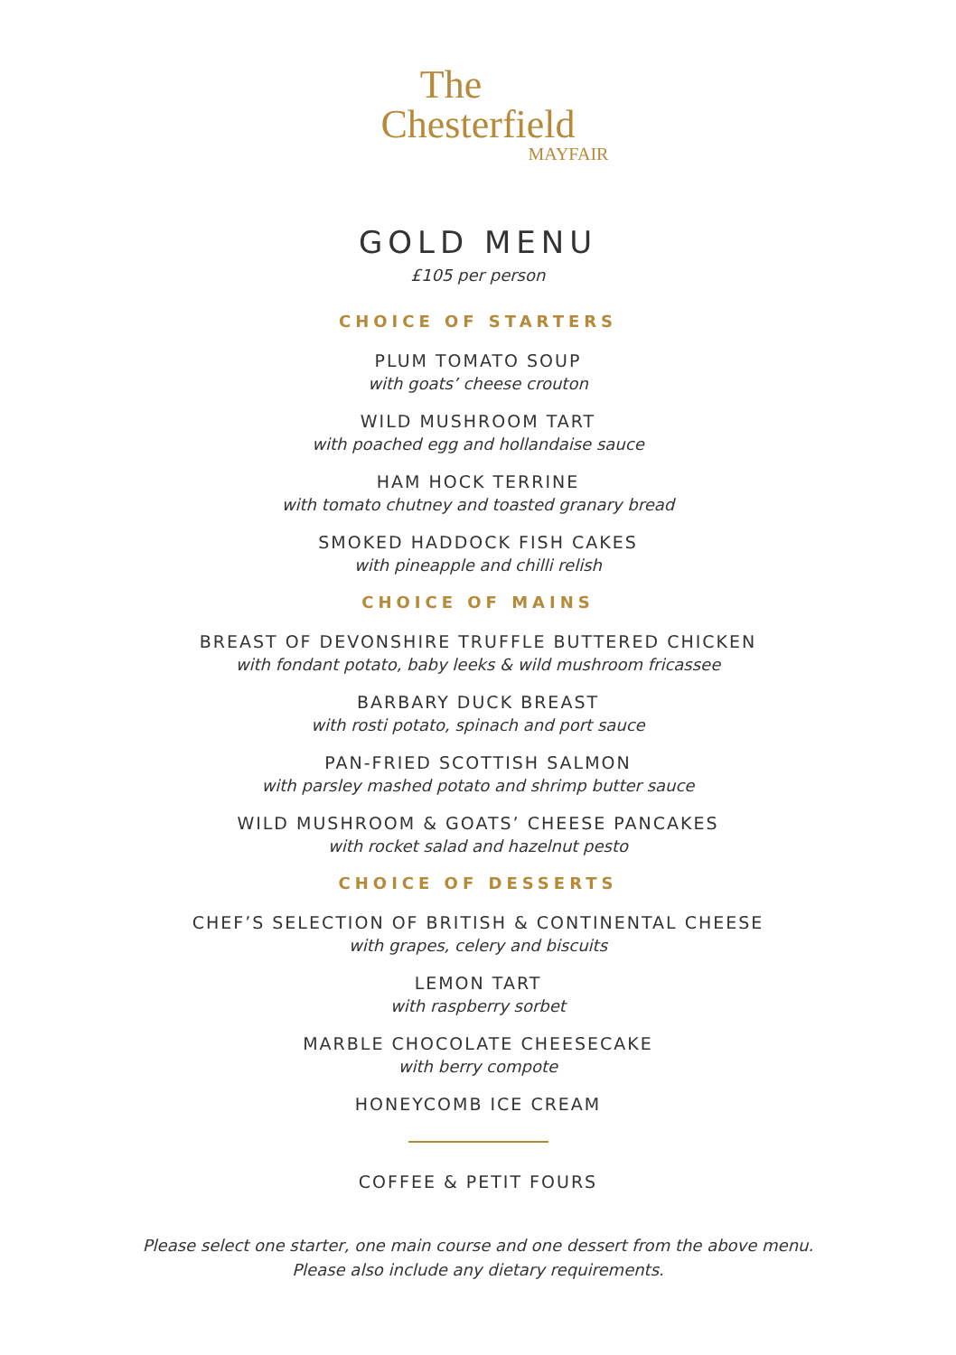The
Chesterfield
MAYFAIR
GOLD MENU
£105 per person
CHOICE OF STARTERS
PLUM TOMATO SOUP
with goats’ cheese crouton
WILD MUSHROOM TART
with poached egg and hollandaise sauce
HAM HOCK TERRINE
with tomato chutney and toasted granary bread
SMOKED HADDOCK FISH CAKES
with pineapple and chilli relish
CHOICE OF MAINS
BREAST OF DEVONSHIRE TRUFFLE BUTTERED CHICKEN
with fondant potato, baby leeks & wild mushroom fricassee
BARBARY DUCK BREAST
with rosti potato, spinach and port sauce
PAN-FRIED SCOTTISH SALMON
with parsley mashed potato and shrimp butter sauce
WILD MUSHROOM & GOATS’ CHEESE PANCAKES
with rocket salad and hazelnut pesto
CHOICE OF DESSERTS
CHEF’S SELECTION OF BRITISH & CONTINENTAL CHEESE
with grapes, celery and biscuits
LEMON TART
with raspberry sorbet
MARBLE CHOCOLATE CHEESECAKE
with berry compote
HONEYCOMB ICE CREAM
COFFEE & PETIT FOURS
Please select one starter, one main course and one dessert from the above menu.
Please also include any dietary requirements.